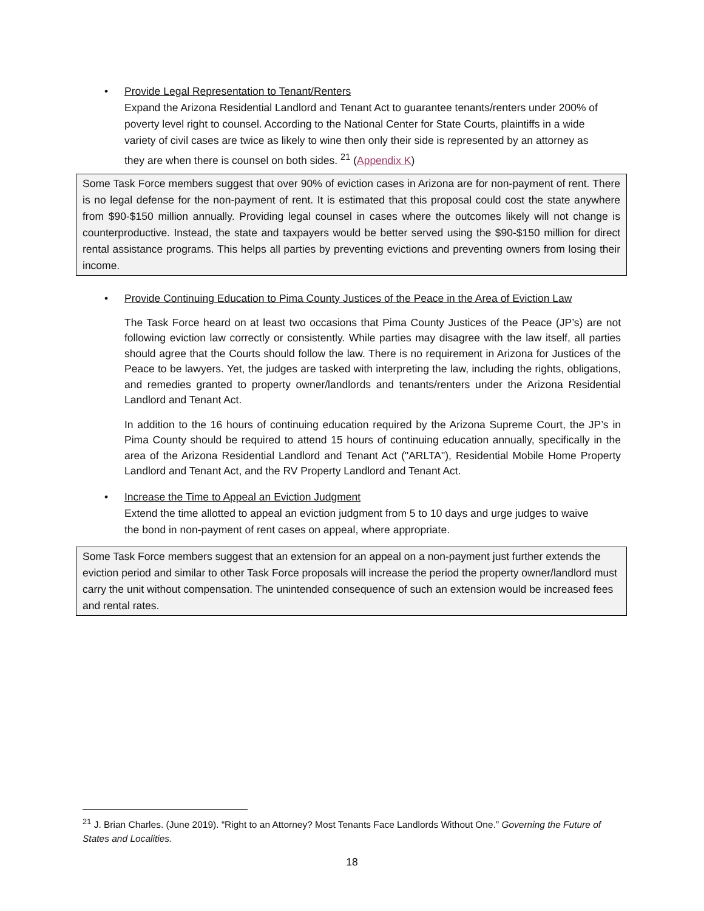• Provide Legal Representation to Tenant/Renters
Expand the Arizona Residential Landlord and Tenant Act to guarantee tenants/renters under 200% of poverty level right to counsel. According to the National Center for State Courts, plaintiffs in a wide variety of civil cases are twice as likely to wine then only their side is represented by an attorney as they are when there is counsel on both sides. <sup>21</sup> (Appendix K)
Some Task Force members suggest that over 90% of eviction cases in Arizona are for non-payment of rent. There is no legal defense for the non-payment of rent. It is estimated that this proposal could cost the state anywhere from $90-$150 million annually. Providing legal counsel in cases where the outcomes likely will not change is counterproductive. Instead, the state and taxpayers would be better served using the $90-$150 million for direct rental assistance programs. This helps all parties by preventing evictions and preventing owners from losing their income.
• Provide Continuing Education to Pima County Justices of the Peace in the Area of Eviction Law
The Task Force heard on at least two occasions that Pima County Justices of the Peace (JP’s) are not following eviction law correctly or consistently. While parties may disagree with the law itself, all parties should agree that the Courts should follow the law. There is no requirement in Arizona for Justices of the Peace to be lawyers. Yet, the judges are tasked with interpreting the law, including the rights, obligations, and remedies granted to property owner/landlords and tenants/renters under the Arizona Residential Landlord and Tenant Act.
In addition to the 16 hours of continuing education required by the Arizona Supreme Court, the JP’s in Pima County should be required to attend 15 hours of continuing education annually, specifically in the area of the Arizona Residential Landlord and Tenant Act ("ARLTA"), Residential Mobile Home Property Landlord and Tenant Act, and the RV Property Landlord and Tenant Act.
• Increase the Time to Appeal an Eviction Judgment
Extend the time allotted to appeal an eviction judgment from 5 to 10 days and urge judges to waive the bond in non-payment of rent cases on appeal, where appropriate.
Some Task Force members suggest that an extension for an appeal on a non-payment just further extends the eviction period and similar to other Task Force proposals will increase the period the property owner/landlord must carry the unit without compensation. The unintended consequence of such an extension would be increased fees and rental rates.
<sup>21</sup> J. Brian Charles. (June 2019). “Right to an Attorney? Most Tenants Face Landlords Without One.” Governing the Future of States and Localities.
18